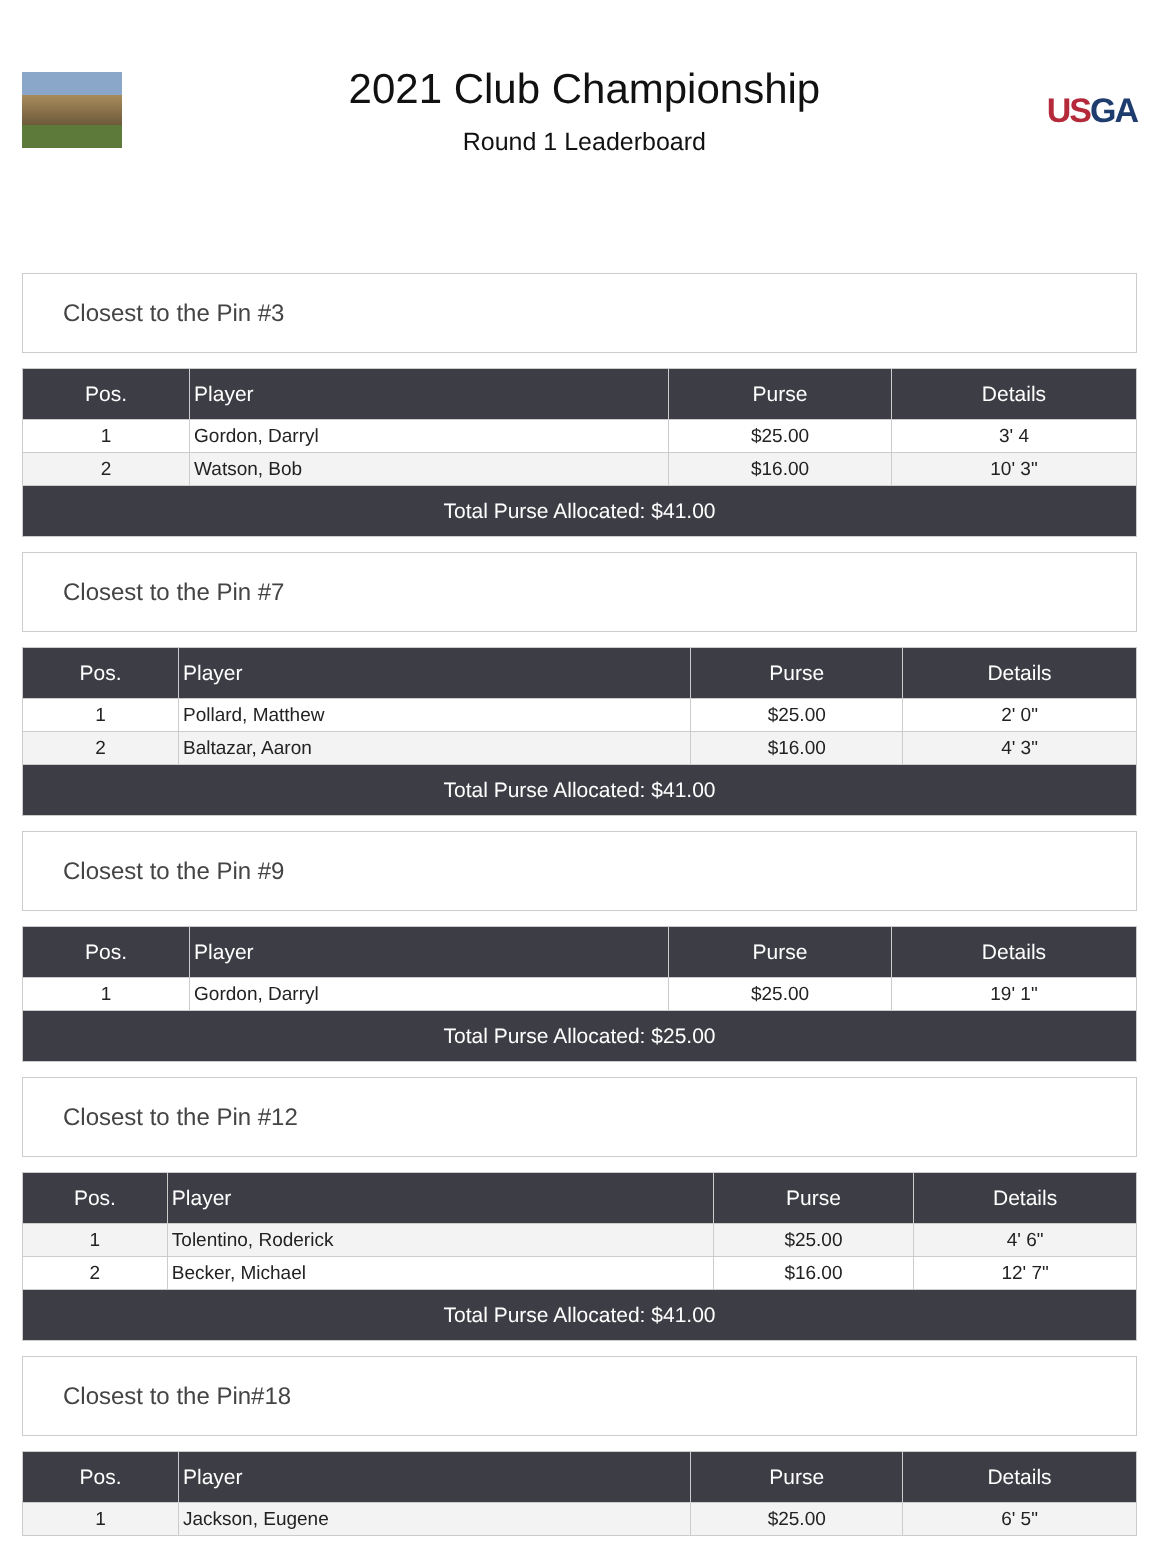2021 Club Championship
Round 1 Leaderboard
USGA
Closest to the Pin #3
| Pos. | Player | Purse | Details |
| --- | --- | --- | --- |
| 1 | Gordon, Darryl | $25.00 | 3' 4 |
| 2 | Watson, Bob | $16.00 | 10' 3" |
| Total Purse Allocated: $41.00 | | | |
Closest to the Pin #7
| Pos. | Player | Purse | Details |
| --- | --- | --- | --- |
| 1 | Pollard, Matthew | $25.00 | 2' 0" |
| 2 | Baltazar, Aaron | $16.00 | 4' 3" |
| Total Purse Allocated: $41.00 | | | |
Closest to the Pin #9
| Pos. | Player | Purse | Details |
| --- | --- | --- | --- |
| 1 | Gordon, Darryl | $25.00 | 19' 1" |
| Total Purse Allocated: $25.00 | | | |
Closest to the Pin #12
| Pos. | Player | Purse | Details |
| --- | --- | --- | --- |
| 1 | Tolentino, Roderick | $25.00 | 4' 6" |
| 2 | Becker, Michael | $16.00 | 12' 7" |
| Total Purse Allocated: $41.00 | | | |
Closest to the Pin#18
| Pos. | Player | Purse | Details |
| --- | --- | --- | --- |
| 1 | Jackson, Eugene | $25.00 | 6' 5" |